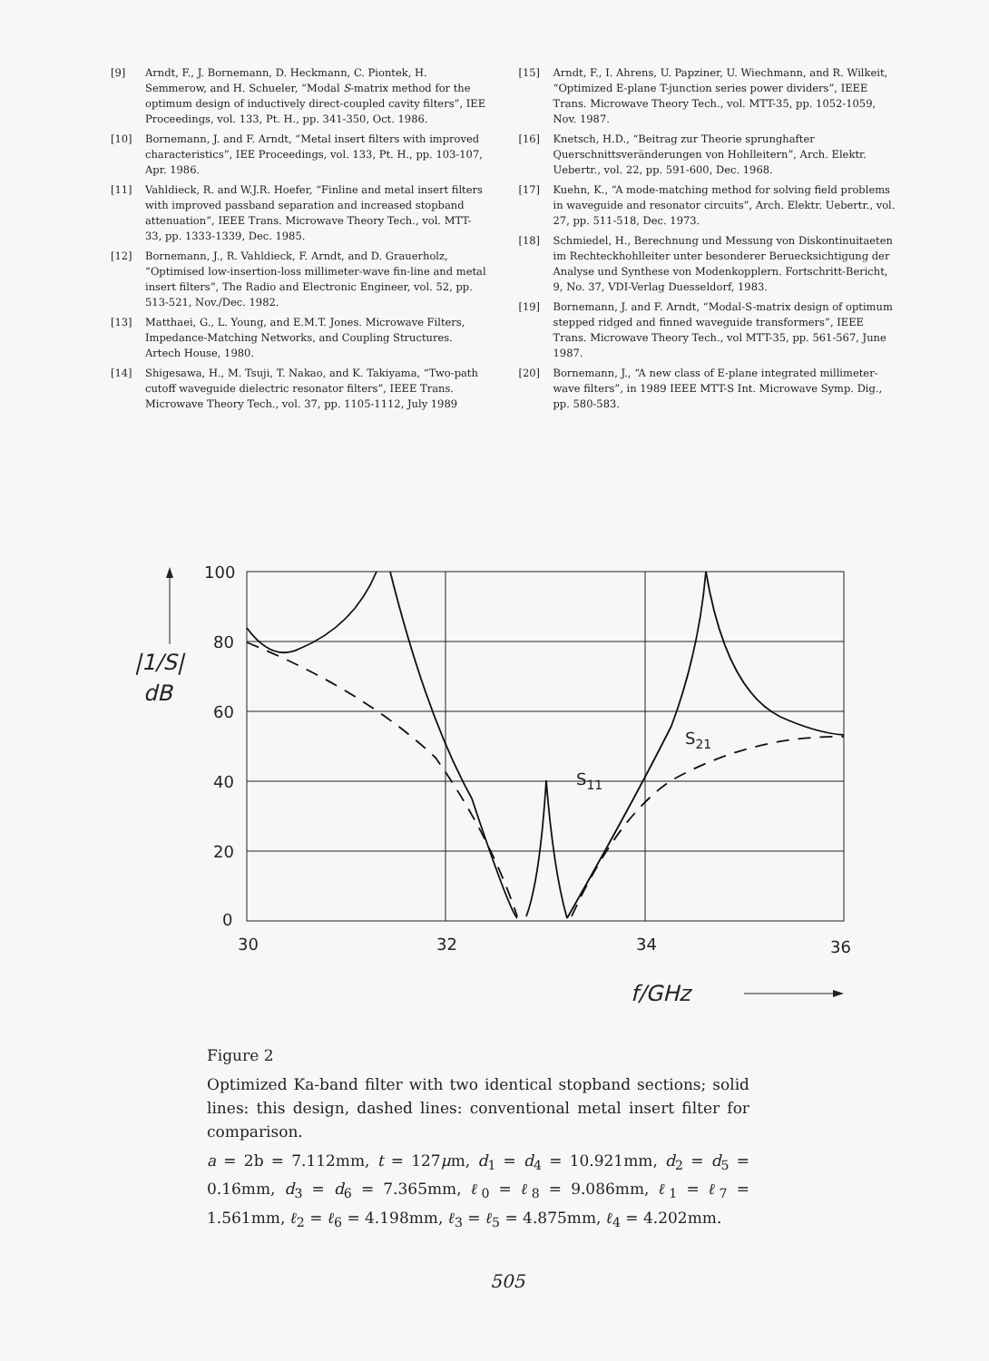[9] Arndt, F., J. Bornemann, D. Heckmann, C. Piontek, H. Semmerow, and H. Schueler, “Modal S-matrix method for the optimum design of inductively direct-coupled cavity filters”, IEE Proceedings, vol. 133, Pt. H., pp. 341-350, Oct. 1986.
[10] Bornemann, J. and F. Arndt, “Metal insert filters with improved characteristics”, IEE Proceedings, vol. 133, Pt. H., pp. 103-107, Apr. 1986.
[11] Vahldieck, R. and W.J.R. Hoefer, “Finline and metal insert filters with improved passband separation and increased stopband attenuation”, IEEE Trans. Microwave Theory Tech., vol. MTT-33, pp. 1333-1339, Dec. 1985.
[12] Bornemann, J., R. Vahldieck, F. Arndt, and D. Grauerholz, “Optimised low-insertion-loss millimeter-wave fin-line and metal insert filters”, The Radio and Electronic Engineer, vol. 52, pp. 513-521, Nov./Dec. 1982.
[13] Matthaei, G., L. Young, and E.M.T. Jones. Microwave Filters, Impedance-Matching Networks, and Coupling Structures. Artech House, 1980.
[14] Shigesawa, H., M. Tsuji, T. Nakao, and K. Takiyama, “Two-path cutoff waveguide dielectric resonator filters”, IEEE Trans. Microwave Theory Tech., vol. 37, pp. 1105-1112, July 1989
[15] Arndt, F., I. Ahrens, U. Papziner, U. Wiechmann, and R. Wilkeit, “Optimized E-plane T-junction series power dividers”, IEEE Trans. Microwave Theory Tech., vol. MTT-35, pp. 1052-1059, Nov. 1987.
[16] Knetsch, H.D., “Beitrag zur Theorie sprunghafter Querschnittsveränderungen von Hohlleitern”, Arch. Elektr. Uebertr., vol. 22, pp. 591-600, Dec. 1968.
[17] Kuehn, K., “A mode-matching method for solving field problems in waveguide and resonator circuits”, Arch. Elektr. Uebertr., vol. 27, pp. 511-518, Dec. 1973.
[18] Schmiedel, H., Berechnung und Messung von Diskontinuitaeten im Rechteckhohlleiter unter besonderer Beruecksichtigung der Analyse und Synthese von Modenkopplern. Fortschritt-Bericht, 9, No. 37, VDI-Verlag Duesseldorf, 1983.
[19] Bornemann, J. and F. Arndt, “Modal-S-matrix design of optimum stepped ridged and finned waveguide transformers”, IEEE Trans. Microwave Theory Tech., vol MTT-35, pp. 561-567, June 1987.
[20] Bornemann, J., “A new class of E-plane integrated millimeter-wave filters”, in 1989 IEEE MTT-S Int. Microwave Symp. Dig., pp. 580-583.
100
80
60
40
20
0
30
32
34
36
|1/S|
dB
f/GHz
S21
S11
Figure 2
Optimized Ka-band filter with two identical stopband sections; solid lines: this design, dashed lines: conventional metal insert filter for comparison.
a = 2b = 7.112mm, t = 127μm, d<sub>1</sub> = d<sub>4</sub> = 10.921mm, d<sub>2</sub> = d<sub>5</sub> = 0.16mm, d<sub>3</sub> = d<sub>6</sub> = 7.365mm, ℓ<sub>0</sub> = ℓ<sub>8</sub> = 9.086mm, ℓ<sub>1</sub> = ℓ<sub>7</sub> = 1.561mm, ℓ<sub>2</sub> = ℓ<sub>6</sub> = 4.198mm, ℓ<sub>3</sub> = ℓ<sub>5</sub> = 4.875mm, ℓ<sub>4</sub> = 4.202mm.
505